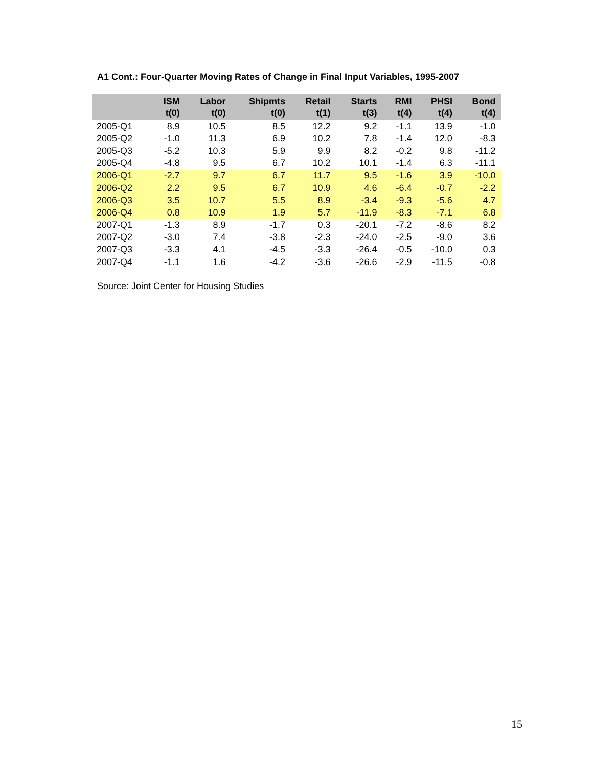A1 Cont.: Four-Quarter Moving Rates of Change in Final Input Variables, 1995-2007
| | ISM t(0) | Labor t(0) | Shipmts t(0) | Retail t(1) | Starts t(3) | RMI t(4) | PHSI t(4) | Bond t(4) |
| --- | --- | --- | --- | --- | --- | --- | --- | --- |
| 2005-Q1 | 8.9 | 10.5 | 8.5 | 12.2 | 9.2 | -1.1 | 13.9 | -1.0 |
| 2005-Q2 | -1.0 | 11.3 | 6.9 | 10.2 | 7.8 | -1.4 | 12.0 | -8.3 |
| 2005-Q3 | -5.2 | 10.3 | 5.9 | 9.9 | 8.2 | -0.2 | 9.8 | -11.2 |
| 2005-Q4 | -4.8 | 9.5 | 6.7 | 10.2 | 10.1 | -1.4 | 6.3 | -11.1 |
| 2006-Q1 | -2.7 | 9.7 | 6.7 | 11.7 | 9.5 | -1.6 | 3.9 | -10.0 |
| 2006-Q2 | 2.2 | 9.5 | 6.7 | 10.9 | 4.6 | -6.4 | -0.7 | -2.2 |
| 2006-Q3 | 3.5 | 10.7 | 5.5 | 8.9 | -3.4 | -9.3 | -5.6 | 4.7 |
| 2006-Q4 | 0.8 | 10.9 | 1.9 | 5.7 | -11.9 | -8.3 | -7.1 | 6.8 |
| 2007-Q1 | -1.3 | 8.9 | -1.7 | 0.3 | -20.1 | -7.2 | -8.6 | 8.2 |
| 2007-Q2 | -3.0 | 7.4 | -3.8 | -2.3 | -24.0 | -2.5 | -9.0 | 3.6 |
| 2007-Q3 | -3.3 | 4.1 | -4.5 | -3.3 | -26.4 | -0.5 | -10.0 | 0.3 |
| 2007-Q4 | -1.1 | 1.6 | -4.2 | -3.6 | -26.6 | -2.9 | -11.5 | -0.8 |
Source: Joint Center for Housing Studies
15